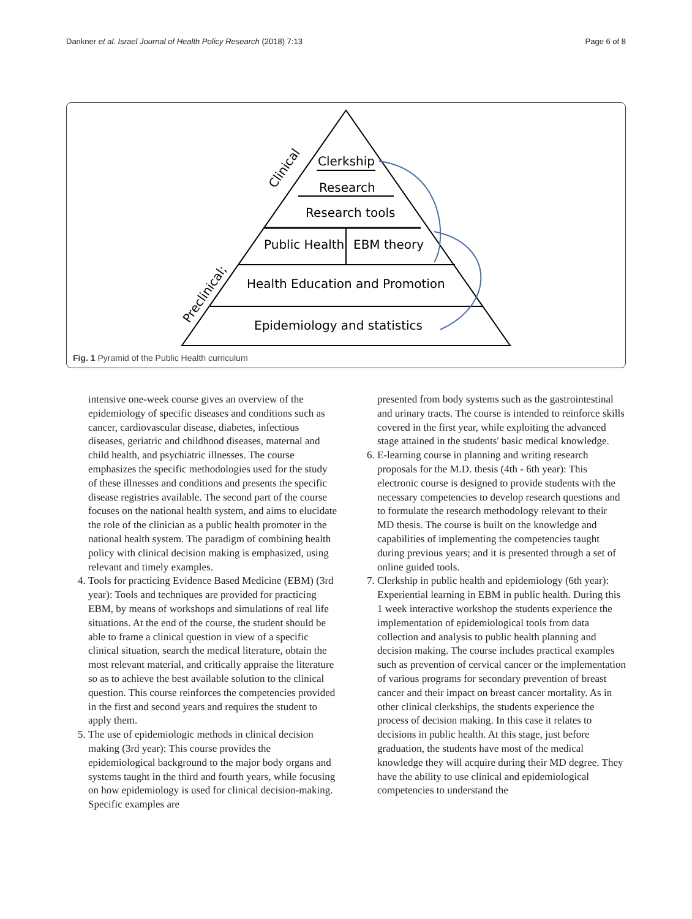Dankner et al. Israel Journal of Health Policy Research (2018) 7:13 Page 6 of 8
Clerkship
Research
Research tools
Public Health
EBM theory
Health Education and Promotion
Epidemiology and statistics
Clinical
Preclinical;
Fig. 1 Pyramid of the Public Health curriculum
intensive one-week course gives an overview of the epidemiology of specific diseases and conditions such as cancer, cardiovascular disease, diabetes, infectious diseases, geriatric and childhood diseases, maternal and child health, and psychiatric illnesses. The course emphasizes the specific methodologies used for the study of these illnesses and conditions and presents the specific disease registries available. The second part of the course focuses on the national health system, and aims to elucidate the role of the clinician as a public health promoter in the national health system. The paradigm of combining health policy with clinical decision making is emphasized, using relevant and timely examples.
4. Tools for practicing Evidence Based Medicine (EBM) (3rd year): Tools and techniques are provided for practicing EBM, by means of workshops and simulations of real life situations. At the end of the course, the student should be able to frame a clinical question in view of a specific clinical situation, search the medical literature, obtain the most relevant material, and critically appraise the literature so as to achieve the best available solution to the clinical question. This course reinforces the competencies provided in the first and second years and requires the student to apply them.
5. The use of epidemiologic methods in clinical decision making (3rd year): This course provides the epidemiological background to the major body organs and systems taught in the third and fourth years, while focusing on how epidemiology is used for clinical decision-making. Specific examples are
presented from body systems such as the gastrointestinal and urinary tracts. The course is intended to reinforce skills covered in the first year, while exploiting the advanced stage attained in the students' basic medical knowledge.
6. E-learning course in planning and writing research proposals for the M.D. thesis (4th - 6th year): This electronic course is designed to provide students with the necessary competencies to develop research questions and to formulate the research methodology relevant to their MD thesis. The course is built on the knowledge and capabilities of implementing the competencies taught during previous years; and it is presented through a set of online guided tools.
7. Clerkship in public health and epidemiology (6th year): Experiential learning in EBM in public health. During this 1 week interactive workshop the students experience the implementation of epidemiological tools from data collection and analysis to public health planning and decision making. The course includes practical examples such as prevention of cervical cancer or the implementation of various programs for secondary prevention of breast cancer and their impact on breast cancer mortality. As in other clinical clerkships, the students experience the process of decision making. In this case it relates to decisions in public health. At this stage, just before graduation, the students have most of the medical knowledge they will acquire during their MD degree. They have the ability to use clinical and epidemiological competencies to understand the